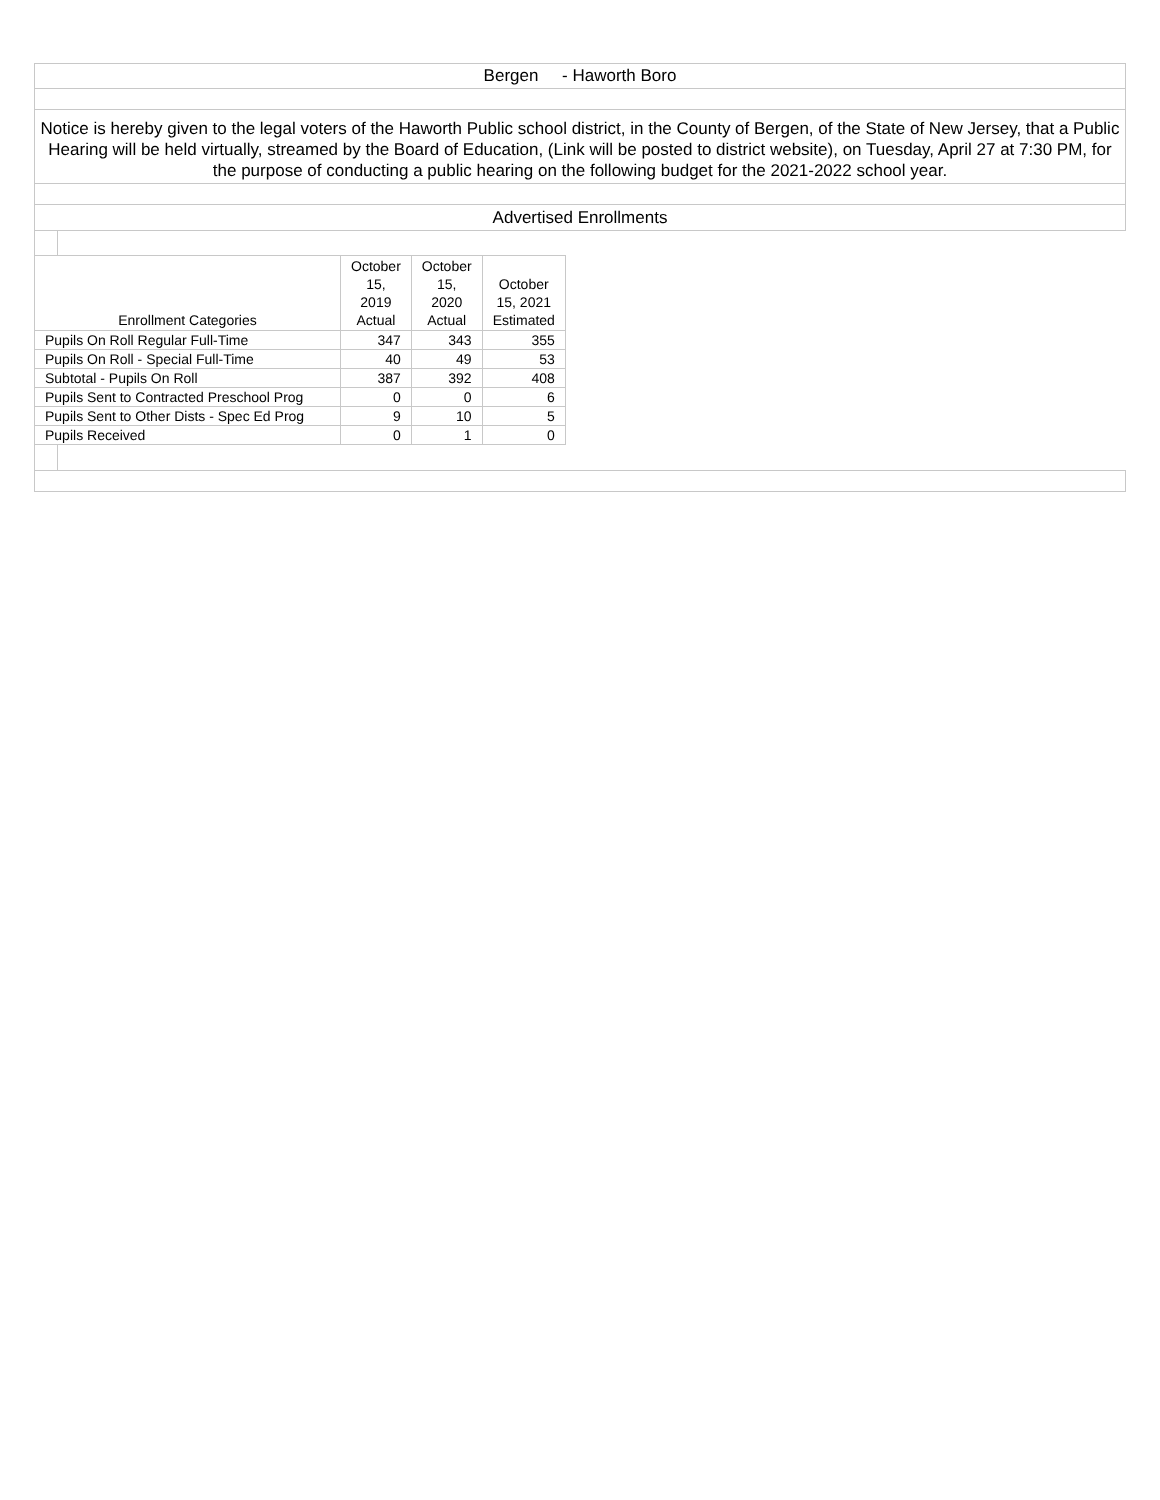Bergen - Haworth Boro
Notice is hereby given to the legal voters of the Haworth Public school district, in the County of Bergen, of the State of New Jersey, that a Public Hearing will be held virtually, streamed by the Board of Education, (Link will be posted to district website), on Tuesday, April 27 at 7:30 PM, for the purpose of conducting a public hearing on the following budget for the 2021-2022 school year.
Advertised Enrollments
| Enrollment Categories | October 15, 2019 Actual | October 15, 2020 Actual | October 15, 2021 Estimated |
| --- | --- | --- | --- |
| Pupils On Roll Regular Full-Time | 347 | 343 | 355 |
| Pupils On Roll - Special Full-Time | 40 | 49 | 53 |
| Subtotal - Pupils On Roll | 387 | 392 | 408 |
| Pupils Sent to Contracted Preschool Prog | 0 | 0 | 6 |
| Pupils Sent to Other Dists - Spec Ed Prog | 9 | 10 | 5 |
| Pupils Received | 0 | 1 | 0 |